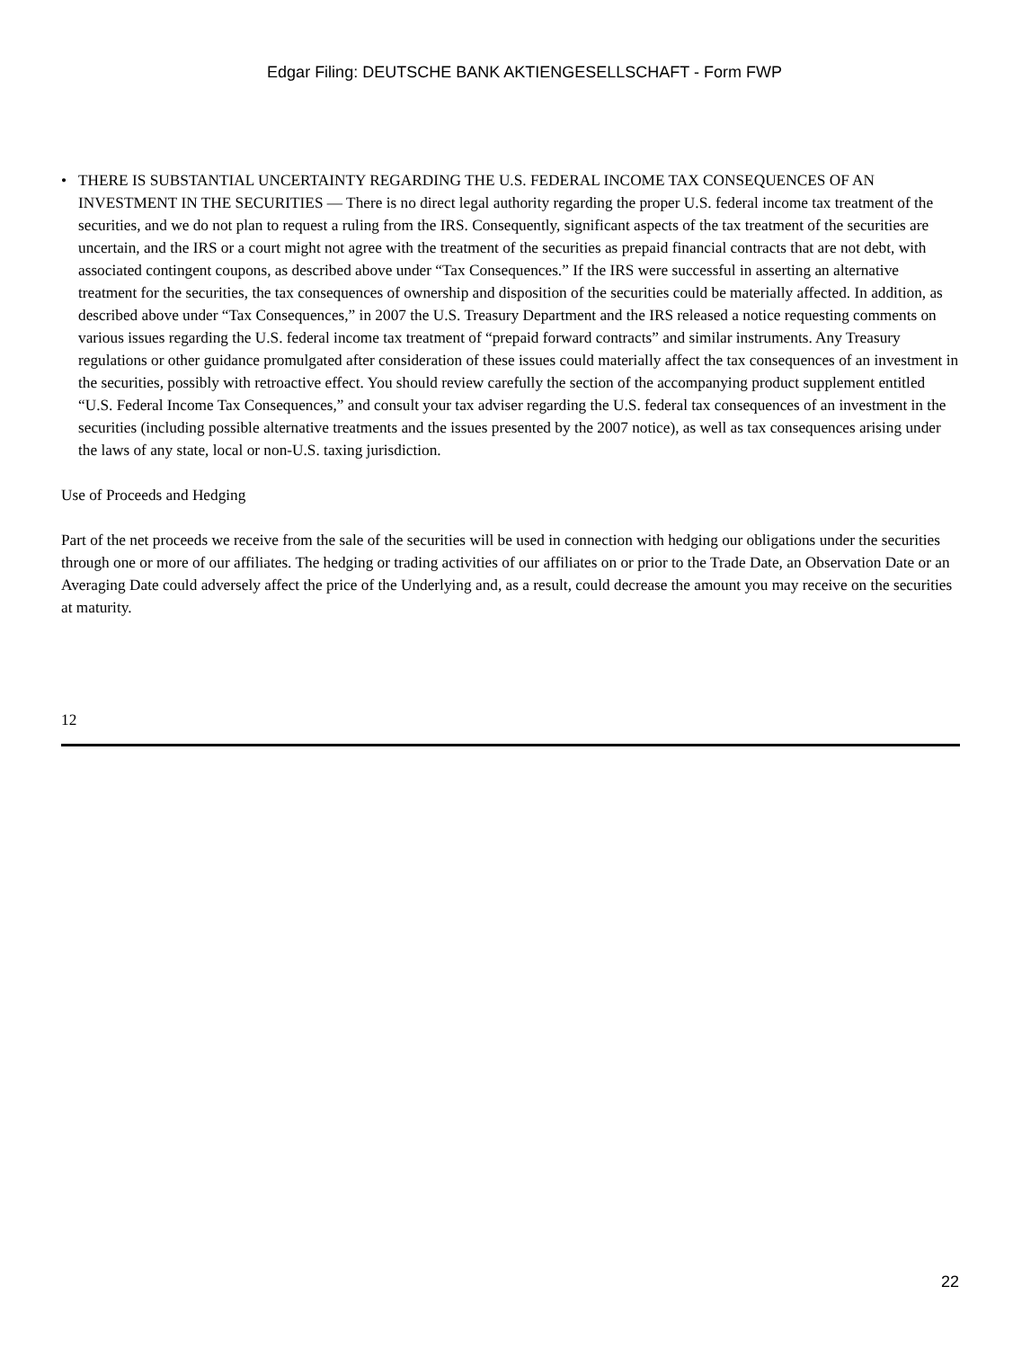Edgar Filing: DEUTSCHE BANK AKTIENGESELLSCHAFT - Form FWP
• THERE IS SUBSTANTIAL UNCERTAINTY REGARDING THE U.S. FEDERAL INCOME TAX CONSEQUENCES OF AN INVESTMENT IN THE SECURITIES — There is no direct legal authority regarding the proper U.S. federal income tax treatment of the securities, and we do not plan to request a ruling from the IRS. Consequently, significant aspects of the tax treatment of the securities are uncertain, and the IRS or a court might not agree with the treatment of the securities as prepaid financial contracts that are not debt, with associated contingent coupons, as described above under “Tax Consequences.” If the IRS were successful in asserting an alternative treatment for the securities, the tax consequences of ownership and disposition of the securities could be materially affected. In addition, as described above under “Tax Consequences,” in 2007 the U.S. Treasury Department and the IRS released a notice requesting comments on various issues regarding the U.S. federal income tax treatment of “prepaid forward contracts” and similar instruments. Any Treasury regulations or other guidance promulgated after consideration of these issues could materially affect the tax consequences of an investment in the securities, possibly with retroactive effect. You should review carefully the section of the accompanying product supplement entitled “U.S. Federal Income Tax Consequences,” and consult your tax adviser regarding the U.S. federal tax consequences of an investment in the securities (including possible alternative treatments and the issues presented by the 2007 notice), as well as tax consequences arising under the laws of any state, local or non-U.S. taxing jurisdiction.
Use of Proceeds and Hedging
Part of the net proceeds we receive from the sale of the securities will be used in connection with hedging our obligations under the securities through one or more of our affiliates. The hedging or trading activities of our affiliates on or prior to the Trade Date, an Observation Date or an Averaging Date could adversely affect the price of the Underlying and, as a result, could decrease the amount you may receive on the securities at maturity.
12
22